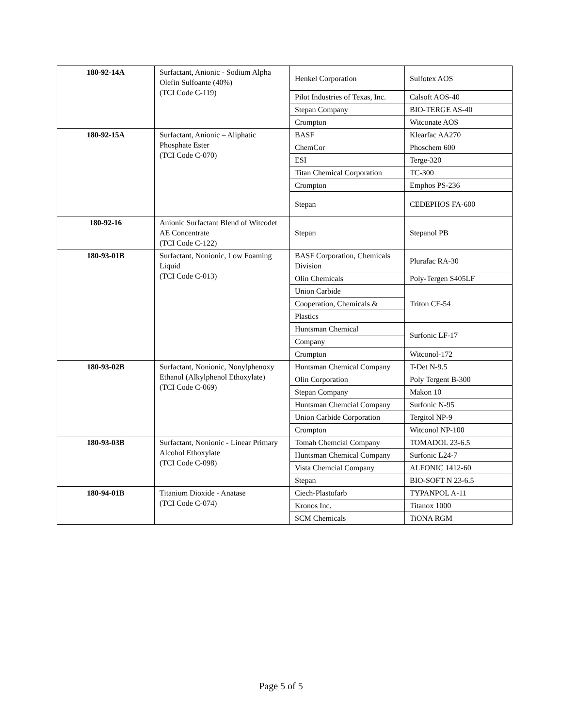| 180-92-14A | Surfactant, Anionic - Sodium Alpha Olefin Sulfoante (40%) (TCI Code C-119) | Henkel Corporation | Sulfotex AOS |
| | | Pilot Industries of Texas, Inc. | Calsoft AOS-40 |
| | | Stepan Company | BIO-TERGE AS-40 |
| | | Crompton | Witconate AOS |
| 180-92-15A | Surfactant, Anionic – Aliphatic Phosphate Ester (TCI Code C-070) | BASF | Klearfac AA270 |
| | | ChemCor | Phoschem 600 |
| | | ESI | Terge-320 |
| | | Titan Chemical Corporation | TC-300 |
| | | Crompton | Emphos PS-236 |
| | | Stepan | CEDEPHOS FA-600 |
| 180-92-16 | Anionic Surfactant Blend of Witcodet AE Concentrate (TCI Code C-122) | Stepan | Stepanol PB |
| 180-93-01B | Surfactant, Nonionic, Low Foaming Liquid (TCI Code C-013) | BASF Corporation, Chemicals Division | Plurafac RA-30 |
| | | Olin Chemicals | Poly-Tergen S405LF |
| | | Union Carbide | Triton CF-54 |
| | | Cooperation, Chemicals & | |
| | | Plastics | |
| | | Huntsman Chemical | Surfonic LF-17 |
| | | Company | |
| | | Crompton | Witconol-172 |
| 180-93-02B | Surfactant, Nonionic, Nonylphenoxy Ethanol (Alkylphenol Ethoxylate) (TCI Code C-069) | Huntsman Chemical Company | T-Det N-9.5 |
| | | Olin Corporation | Poly Tergent B-300 |
| | | Stepan Company | Makon 10 |
| | | Huntsman Chemcial Company | Surfonic N-95 |
| | | Union Carbide Corporation | Tergitol NP-9 |
| | | Crompton | Witconol NP-100 |
| 180-93-03B | Surfactant, Nonionic - Linear Primary Alcohol Ethoxylate (TCI Code C-098) | Tomah Chemcial Company | TOMADOL 23-6.5 |
| | | Huntsman Chemical Company | Surfonic L24-7 |
| | | Vista Chemcial Company | ALFONIC 1412-60 |
| | | Stepan | BIO-SOFT N 23-6.5 |
| 180-94-01B | Titanium Dioxide - Anatase (TCI Code C-074) | Ciech-Plastofarb | TYPANPOL A-11 |
| | | Kronos Inc. | Titanox 1000 |
| | | SCM Chemicals | TiONA RGM |
Page 5 of 5